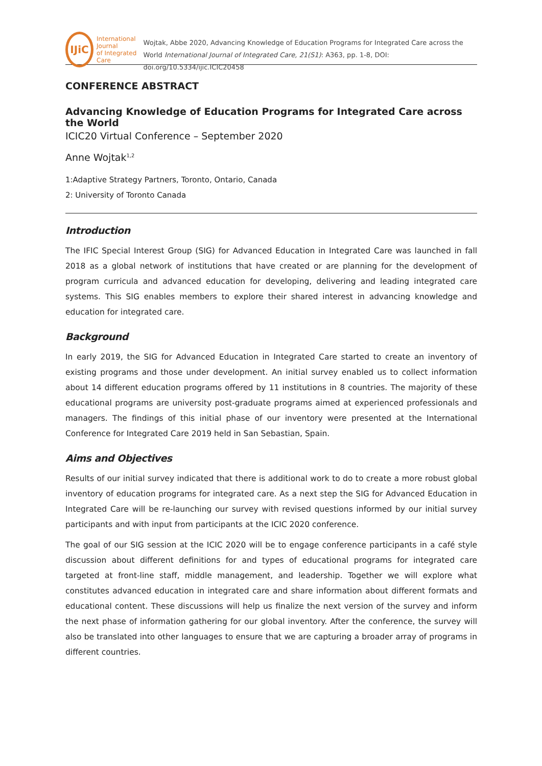IJiC
International Journal
of Integrated Care
Wojtak, Abbe 2020, Advancing Knowledge of Education Programs for Integrated Care across the World International Journal of Integrated Care, 21(S1): A363, pp. 1-8, DOI: doi.org/10.5334/ijic.ICIC20458
CONFERENCE ABSTRACT
Advancing Knowledge of Education Programs for Integrated Care across the World
ICIC20 Virtual Conference – September 2020
Anne Wojtak<sup>1,2</sup>
1:Adaptive Strategy Partners, Toronto, Ontario, Canada
2: University of Toronto Canada
Introduction
The IFIC Special Interest Group (SIG) for Advanced Education in Integrated Care was launched in fall 2018 as a global network of institutions that have created or are planning for the development of program curricula and advanced education for developing, delivering and leading integrated care systems. This SIG enables members to explore their shared interest in advancing knowledge and education for integrated care.
Background
In early 2019, the SIG for Advanced Education in Integrated Care started to create an inventory of existing programs and those under development. An initial survey enabled us to collect information about 14 different education programs offered by 11 institutions in 8 countries. The majority of these educational programs are university post-graduate programs aimed at experienced professionals and managers. The findings of this initial phase of our inventory were presented at the International Conference for Integrated Care 2019 held in San Sebastian, Spain.
Aims and Objectives
Results of our initial survey indicated that there is additional work to do to create a more robust global inventory of education programs for integrated care. As a next step the SIG for Advanced Education in Integrated Care will be re-launching our survey with revised questions informed by our initial survey participants and with input from participants at the ICIC 2020 conference.
The goal of our SIG session at the ICIC 2020 will be to engage conference participants in a café style discussion about different definitions for and types of educational programs for integrated care targeted at front-line staff, middle management, and leadership. Together we will explore what constitutes advanced education in integrated care and share information about different formats and educational content. These discussions will help us finalize the next version of the survey and inform the next phase of information gathering for our global inventory. After the conference, the survey will also be translated into other languages to ensure that we are capturing a broader array of programs in different countries.